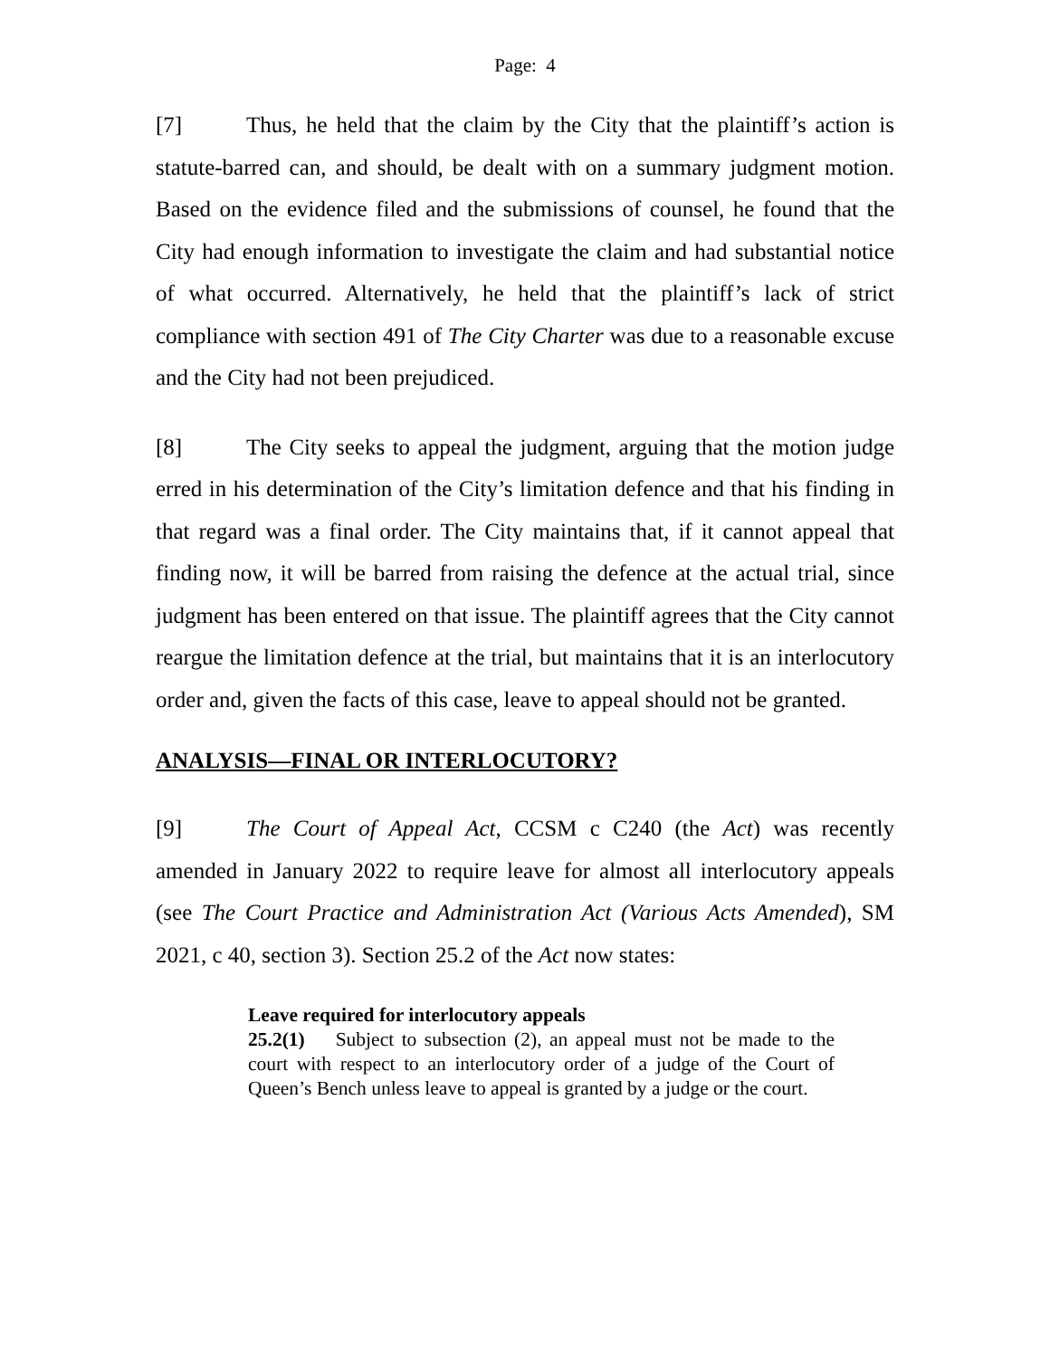Page: 4
[7] Thus, he held that the claim by the City that the plaintiff’s action is statute-barred can, and should, be dealt with on a summary judgment motion. Based on the evidence filed and the submissions of counsel, he found that the City had enough information to investigate the claim and had substantial notice of what occurred. Alternatively, he held that the plaintiff’s lack of strict compliance with section 491 of The City Charter was due to a reasonable excuse and the City had not been prejudiced.
[8] The City seeks to appeal the judgment, arguing that the motion judge erred in his determination of the City’s limitation defence and that his finding in that regard was a final order. The City maintains that, if it cannot appeal that finding now, it will be barred from raising the defence at the actual trial, since judgment has been entered on that issue. The plaintiff agrees that the City cannot reargue the limitation defence at the trial, but maintains that it is an interlocutory order and, given the facts of this case, leave to appeal should not be granted.
ANALYSIS—FINAL OR INTERLOCUTORY?
[9] The Court of Appeal Act, CCSM c C240 (the Act) was recently amended in January 2022 to require leave for almost all interlocutory appeals (see The Court Practice and Administration Act (Various Acts Amended), SM 2021, c 40, section 3). Section 25.2 of the Act now states:
Leave required for interlocutory appeals
25.2(1) Subject to subsection (2), an appeal must not be made to the court with respect to an interlocutory order of a judge of the Court of Queen’s Bench unless leave to appeal is granted by a judge or the court.